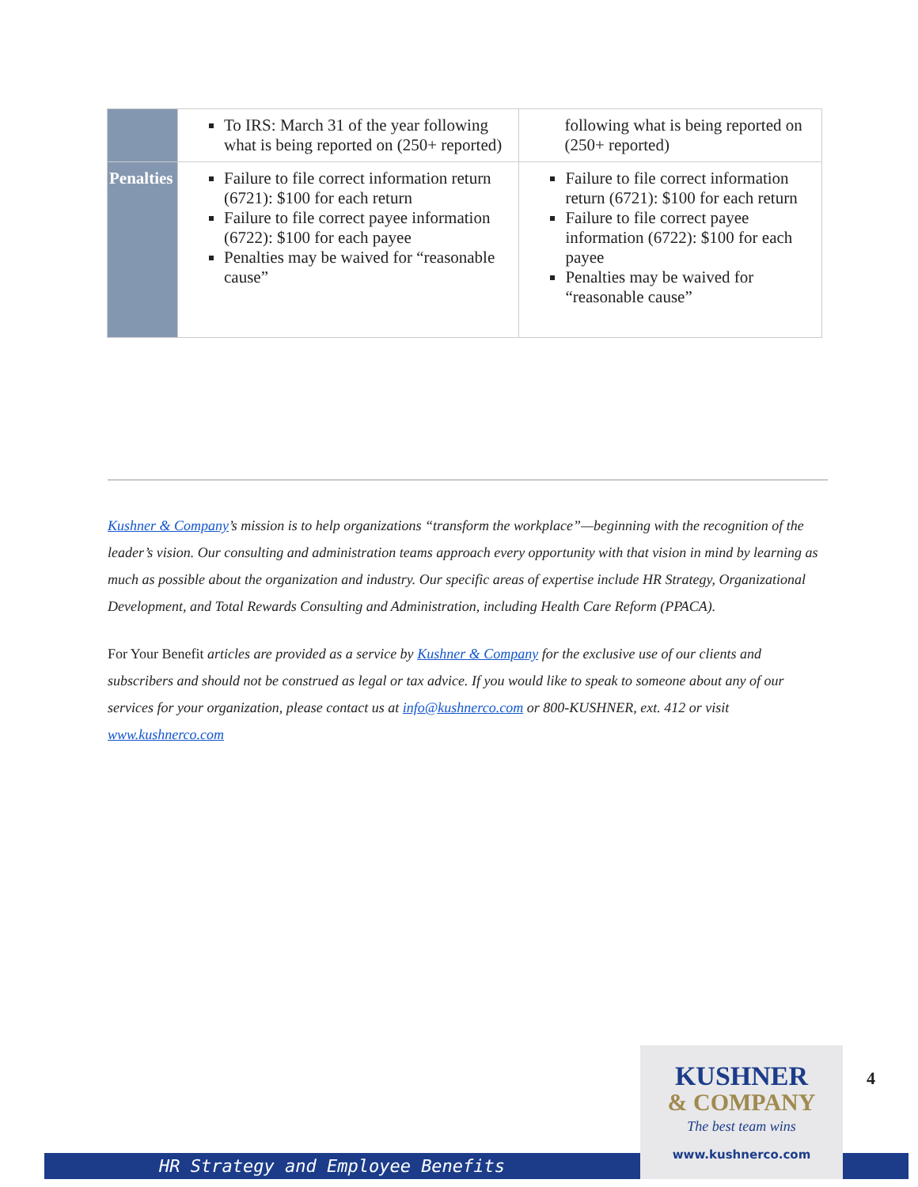| | To IRS: March 31 of the year following what is being reported on (250+ reported) | following what is being reported on (250+ reported) |
| Penalties | Failure to file correct information return (6721): $100 for each return Failure to file correct payee information (6722): $100 for each payee Penalties may be waived for “reasonable cause” | Failure to file correct information return (6721): $100 for each return Failure to file correct payee information (6722): $100 for each payee Penalties may be waived for “reasonable cause” |
Kushner & Company’s mission is to help organizations “transform the workplace”—beginning with the recognition of the leader’s vision. Our consulting and administration teams approach every opportunity with that vision in mind by learning as much as possible about the organization and industry. Our specific areas of expertise include HR Strategy, Organizational Development, and Total Rewards Consulting and Administration, including Health Care Reform (PPACA).
For Your Benefit articles are provided as a service by Kushner & Company for the exclusive use of our clients and subscribers and should not be construed as legal or tax advice. If you would like to speak to someone about any of our services for your organization, please contact us at info@kushnerco.com or 800-KUSHNER, ext. 412 or visit www.kushnerco.com
4
HR Strategy and Employee Benefits
KUSHNER
& COMPANY
The best team wins
www.kushnerco.com